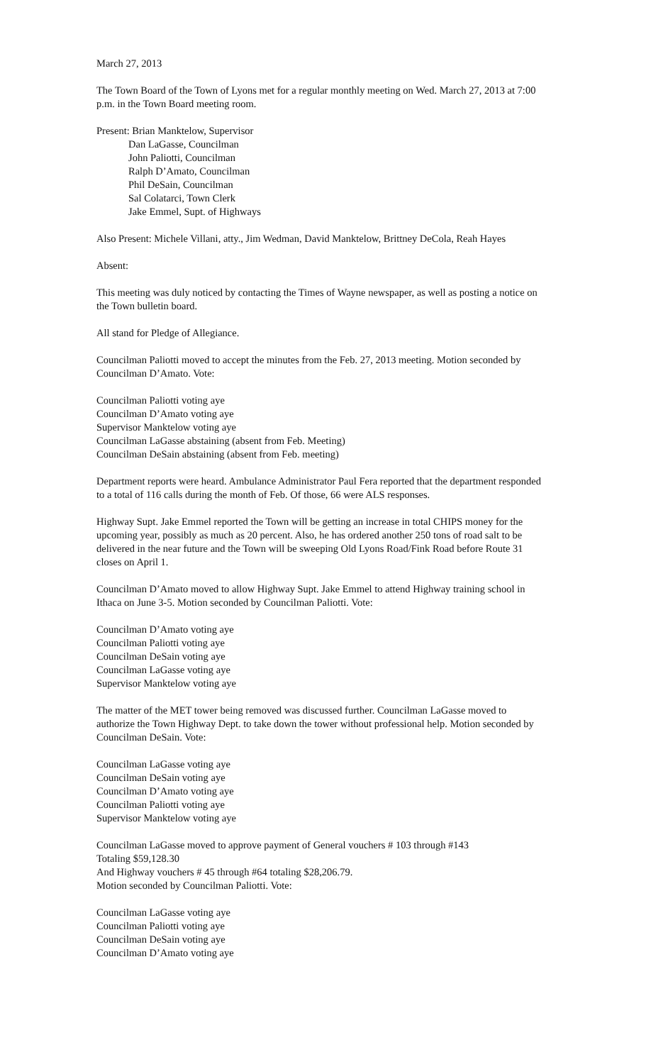March 27, 2013
The Town Board of the Town of Lyons met for a regular monthly meeting on Wed. March 27, 2013 at 7:00 p.m. in the Town Board meeting room.
Present: Brian Manktelow, Supervisor
Dan LaGasse, Councilman
John Paliotti, Councilman
Ralph D’Amato, Councilman
Phil DeSain, Councilman
Sal Colatarci, Town Clerk
Jake Emmel, Supt. of Highways
Also Present: Michele Villani, atty., Jim Wedman, David Manktelow, Brittney DeCola, Reah Hayes
Absent:
This meeting was duly noticed by contacting the Times of Wayne newspaper, as well as posting a notice on the Town bulletin board.
All stand for Pledge of Allegiance.
Councilman Paliotti moved to accept the minutes from the Feb. 27, 2013 meeting. Motion seconded by Councilman D’Amato. Vote:
Councilman Paliotti voting aye
Councilman D’Amato voting aye
Supervisor Manktelow voting aye
Councilman LaGasse abstaining (absent from Feb. Meeting)
Councilman DeSain abstaining (absent from Feb. meeting)
Department reports were heard. Ambulance Administrator Paul Fera reported that the department responded to a total of 116 calls during the month of Feb. Of those, 66 were ALS responses.
Highway Supt. Jake Emmel reported the Town will be getting an increase in total CHIPS money for the upcoming year, possibly as much as 20 percent. Also, he has ordered another 250 tons of road salt to be delivered in the near future and the Town will be sweeping Old Lyons Road/Fink Road before Route 31 closes on April 1.
Councilman D’Amato moved to allow Highway Supt. Jake Emmel to attend Highway training school in Ithaca on June 3-5. Motion seconded by Councilman Paliotti. Vote:
Councilman D’Amato voting aye
Councilman Paliotti voting aye
Councilman DeSain voting aye
Councilman LaGasse voting aye
Supervisor Manktelow voting aye
The matter of the MET tower being removed was discussed further. Councilman LaGasse moved to authorize the Town Highway Dept. to take down the tower without professional help. Motion seconded by Councilman DeSain. Vote:
Councilman LaGasse voting aye
Councilman DeSain voting aye
Councilman D’Amato voting aye
Councilman Paliotti voting aye
Supervisor Manktelow voting aye
Councilman LaGasse moved to approve payment of General vouchers # 103 through #143
Totaling $59,128.30
And Highway vouchers # 45 through #64 totaling $28,206.79.
Motion seconded by Councilman Paliotti. Vote:
Councilman LaGasse voting aye
Councilman Paliotti voting aye
Councilman DeSain voting aye
Councilman D’Amato voting aye